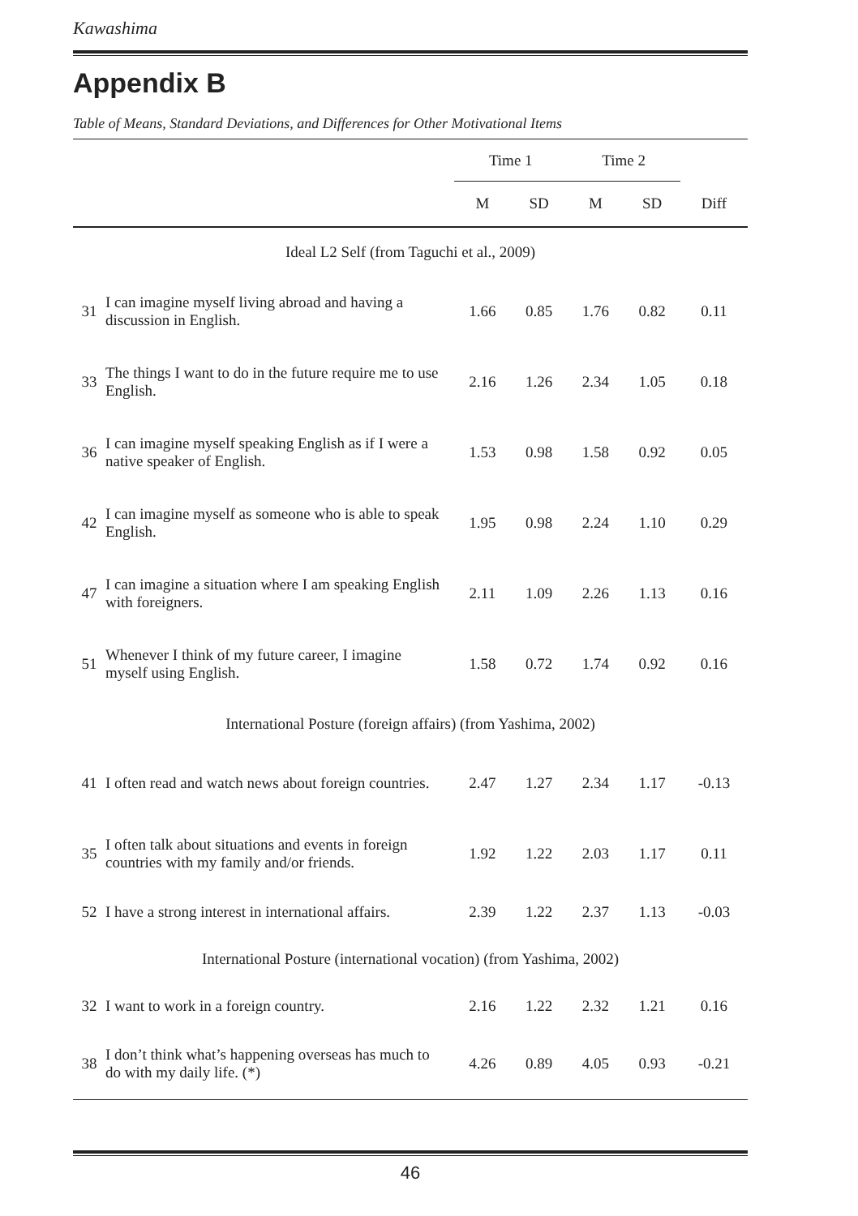Kawashima
Appendix B
Table of Means, Standard Deviations, and Differences for Other Motivational Items
| | | Time 1 | | Time 2 | | |
| --- | --- | --- | --- | --- | --- | --- |
| | | M | SD | M | SD | Diff |
| Ideal L2 Self (from Taguchi et al., 2009) | | | | | | |
| 31 | I can imagine myself living abroad and having a discussion in English. | 1.66 | 0.85 | 1.76 | 0.82 | 0.11 |
| 33 | The things I want to do in the future require me to use English. | 2.16 | 1.26 | 2.34 | 1.05 | 0.18 |
| 36 | I can imagine myself speaking English as if I were a native speaker of English. | 1.53 | 0.98 | 1.58 | 0.92 | 0.05 |
| 42 | I can imagine myself as someone who is able to speak English. | 1.95 | 0.98 | 2.24 | 1.10 | 0.29 |
| 47 | I can imagine a situation where I am speaking English with foreigners. | 2.11 | 1.09 | 2.26 | 1.13 | 0.16 |
| 51 | Whenever I think of my future career, I imagine myself using English. | 1.58 | 0.72 | 1.74 | 0.92 | 0.16 |
| International Posture (foreign affairs) (from Yashima, 2002) | | | | | | |
| 41 | I often read and watch news about foreign countries. | 2.47 | 1.27 | 2.34 | 1.17 | -0.13 |
| 35 | I often talk about situations and events in foreign countries with my family and/or friends. | 1.92 | 1.22 | 2.03 | 1.17 | 0.11 |
| 52 | I have a strong interest in international affairs. | 2.39 | 1.22 | 2.37 | 1.13 | -0.03 |
| International Posture (international vocation) (from Yashima, 2002) | | | | | | |
| 32 | I want to work in a foreign country. | 2.16 | 1.22 | 2.32 | 1.21 | 0.16 |
| 38 | I don’t think what’s happening overseas has much to do with my daily life. (*) | 4.26 | 0.89 | 4.05 | 0.93 | -0.21 |
46